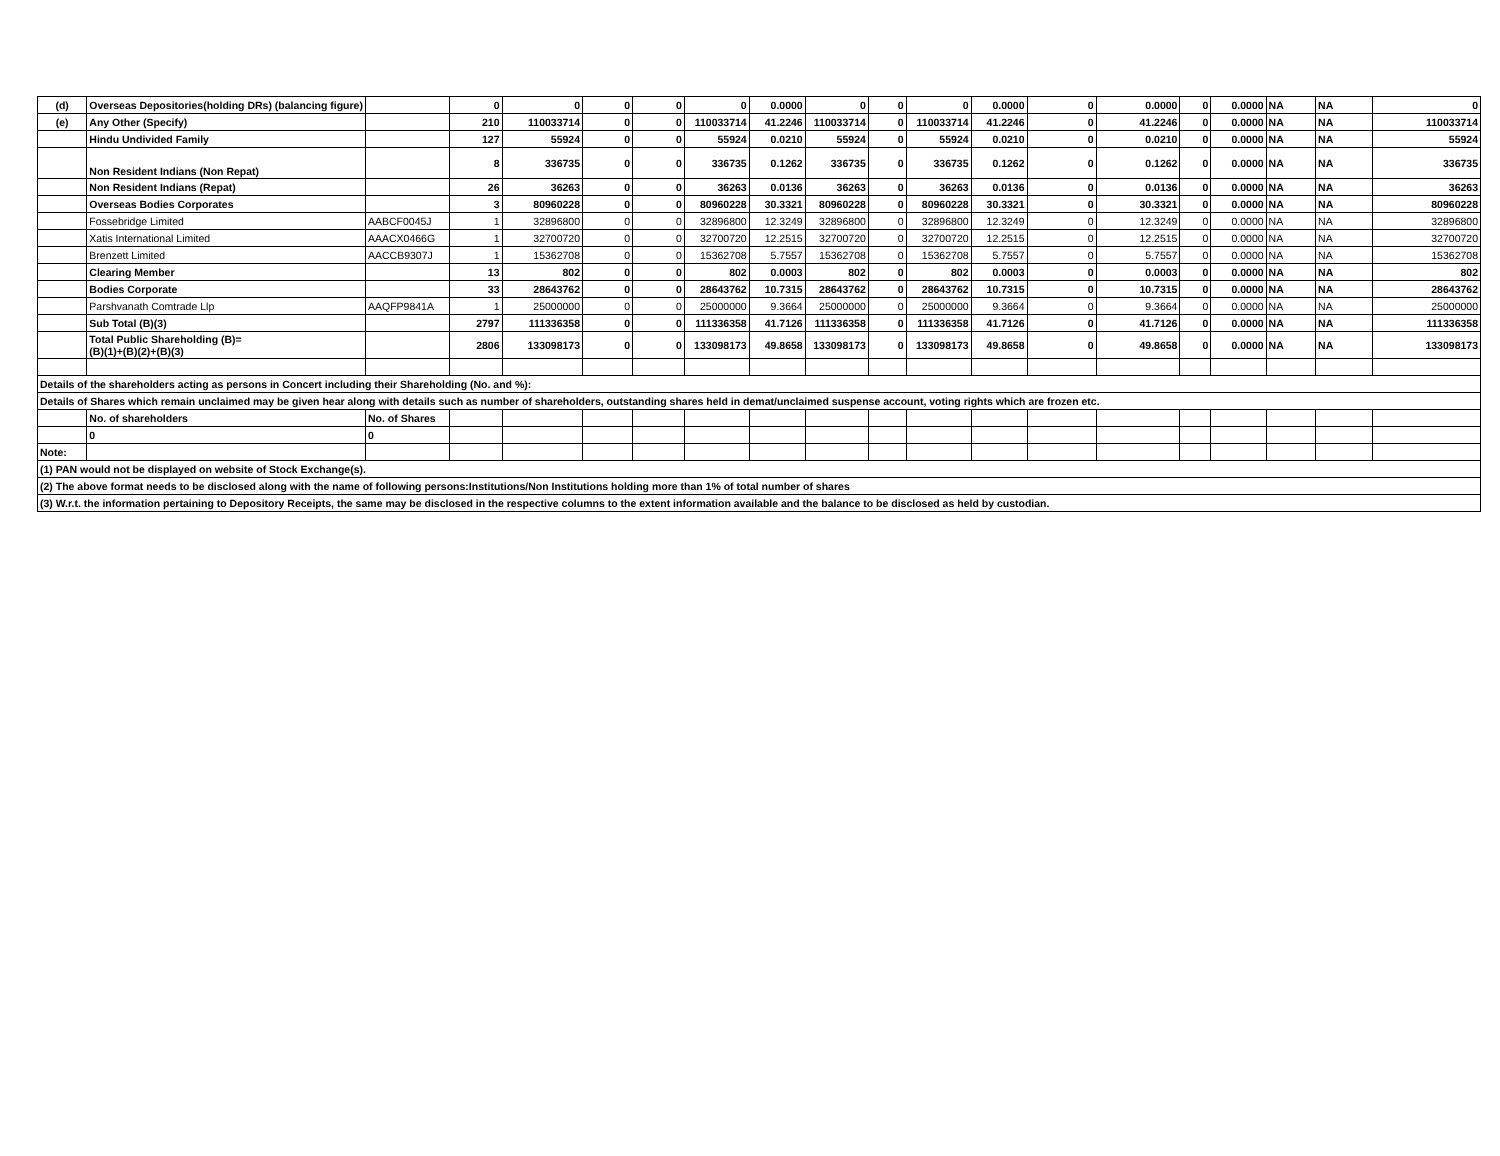| (d) | Overseas Depositories(holding DRs) (balancing figure) | | 0 | 0 | 0 | 0 | 0 | 0.0000 | 0 | 0 | 0 | 0.0000 | 0 | 0.0000 | 0 | 0.0000 | NA | NA | 0 |
| (e) | Any Other (Specify) | | 210 | 110033714 | 0 | 0 | 110033714 | 41.2246 | 110033714 | 0 | 110033714 | 41.2246 | 0 | 41.2246 | 0 | 0.0000 | NA | NA | 110033714 |
| | Hindu Undivided Family | | 127 | 55924 | 0 | 0 | 55924 | 0.0210 | 55924 | 0 | 55924 | 0.0210 | 0 | 0.0210 | 0 | 0.0000 | NA | NA | 55924 |
| | Non Resident Indians (Non Repat) | | 8 | 336735 | 0 | 0 | 336735 | 0.1262 | 336735 | 0 | 336735 | 0.1262 | 0 | 0.1262 | 0 | 0.0000 | NA | NA | 336735 |
| | Non Resident Indians (Repat) | | 26 | 36263 | 0 | 0 | 36263 | 0.0136 | 36263 | 0 | 36263 | 0.0136 | 0 | 0.0136 | 0 | 0.0000 | NA | NA | 36263 |
| | Overseas Bodies Corporates | | 3 | 80960228 | 0 | 0 | 80960228 | 30.3321 | 80960228 | 0 | 80960228 | 30.3321 | 0 | 30.3321 | 0 | 0.0000 | NA | NA | 80960228 |
| | Fossebridge Limited | AABCF0045J | 1 | 32896800 | 0 | 0 | 32896800 | 12.3249 | 32896800 | 0 | 32896800 | 12.3249 | 0 | 12.3249 | 0 | 0.0000 | NA | NA | 32896800 |
| | Xatis International Limited | AAACX0466G | 1 | 32700720 | 0 | 0 | 32700720 | 12.2515 | 32700720 | 0 | 32700720 | 12.2515 | 0 | 12.2515 | 0 | 0.0000 | NA | NA | 32700720 |
| | Brenzett Limited | AACCB9307J | 1 | 15362708 | 0 | 0 | 15362708 | 5.7557 | 15362708 | 0 | 15362708 | 5.7557 | 0 | 5.7557 | 0 | 0.0000 | NA | NA | 15362708 |
| | Clearing Member | | 13 | 802 | 0 | 0 | 802 | 0.0003 | 802 | 0 | 802 | 0.0003 | 0 | 0.0003 | 0 | 0.0000 | NA | NA | 802 |
| | Bodies Corporate | | 33 | 28643762 | 0 | 0 | 28643762 | 10.7315 | 28643762 | 0 | 28643762 | 10.7315 | 0 | 10.7315 | 0 | 0.0000 | NA | NA | 28643762 |
| | Parshvanath Comtrade Llp | AAQFP9841A | 1 | 25000000 | 0 | 0 | 25000000 | 9.3664 | 25000000 | 0 | 25000000 | 9.3664 | 0 | 9.3664 | 0 | 0.0000 | NA | NA | 25000000 |
| | Sub Total (B)(3) | | 2797 | 111336358 | 0 | 0 | 111336358 | 41.7126 | 111336358 | 0 | 111336358 | 41.7126 | 0 | 41.7126 | 0 | 0.0000 | NA | NA | 111336358 |
| | Total Public Shareholding (B)= (B)(1)+(B)(2)+(B)(3) | | 2806 | 133098173 | 0 | 0 | 133098173 | 49.8658 | 133098173 | 0 | 133098173 | 49.8658 | 0 | 49.8658 | 0 | 0.0000 | NA | NA | 133098173 |
| Details of the shareholders acting as persons in Concert including their Shareholding (No. and %): | | | | | | | | | | | | | | | | | | | |
| Details of Shares which remain unclaimed may be given hear along with details such as number of shareholders, outstanding shares held in demat/unclaimed suspense account, voting rights which are frozen etc. | | | | | | | | | | | | | | | | | | | |
| | No. of shareholders | No. of Shares | | | | | | | | | | | | | | | | | |
| | 0 | 0 | | | | | | | | | | | | | | | | | |
| Note: | | | | | | | | | | | | | | | | | | | |
| (1) PAN would not be displayed on website of Stock Exchange(s). | | | | | | | | | | | | | | | | | | | |
| (2) The above format needs to be disclosed along with the name of following persons:Institutions/Non Institutions holding more than 1% of total number of shares | | | | | | | | | | | | | | | | | | | |
| (3) W.r.t. the information pertaining to Depository Receipts, the same may be disclosed in the respective columns to the extent information available and the balance to be disclosed as held by custodian. | | | | | | | | | | | | | | | | | | | |